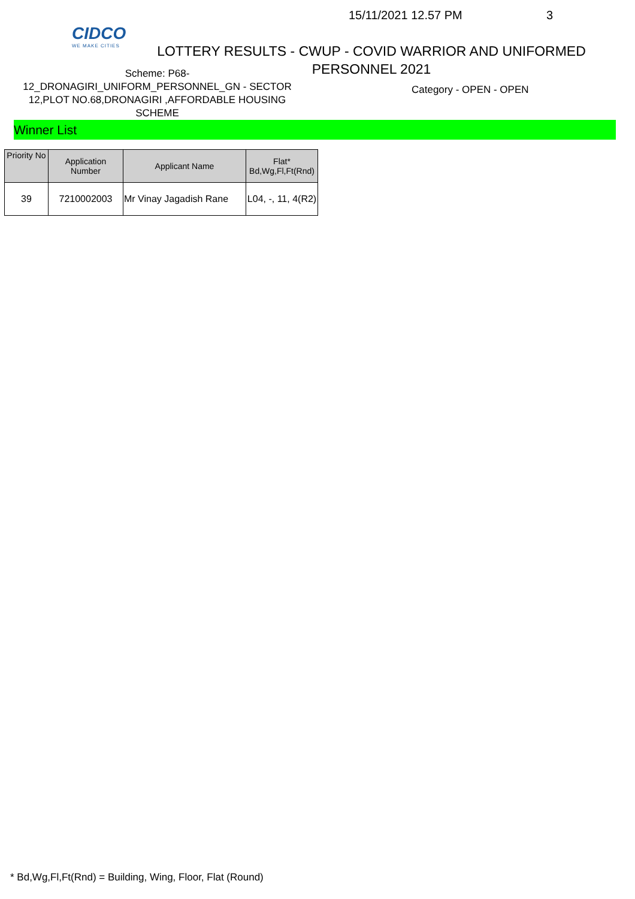CIDCO
WE MAKE CITIES
15/11/2021 12.57 PM 3
LOTTERY RESULTS - CWUP - COVID WARRIOR AND UNIFORMED PERSONNEL 2021
Scheme: P68-
12_DRONAGIRI_UNIFORM_PERSONNEL_GN - SECTOR 12,PLOT NO.68,DRONAGIRI ,AFFORDABLE HOUSING SCHEME
Category - OPEN - OPEN
Winner List
| Priority No | Application Number | Applicant Name | Flat* Bd,Wg,Fl,Ft(Rnd) |
| --- | --- | --- | --- |
| 39 | 7210002003 | Mr Vinay Jagadish Rane | L04, -, 11, 4(R2) |
* Bd,Wg,Fl,Ft(Rnd) = Building, Wing, Floor, Flat (Round)